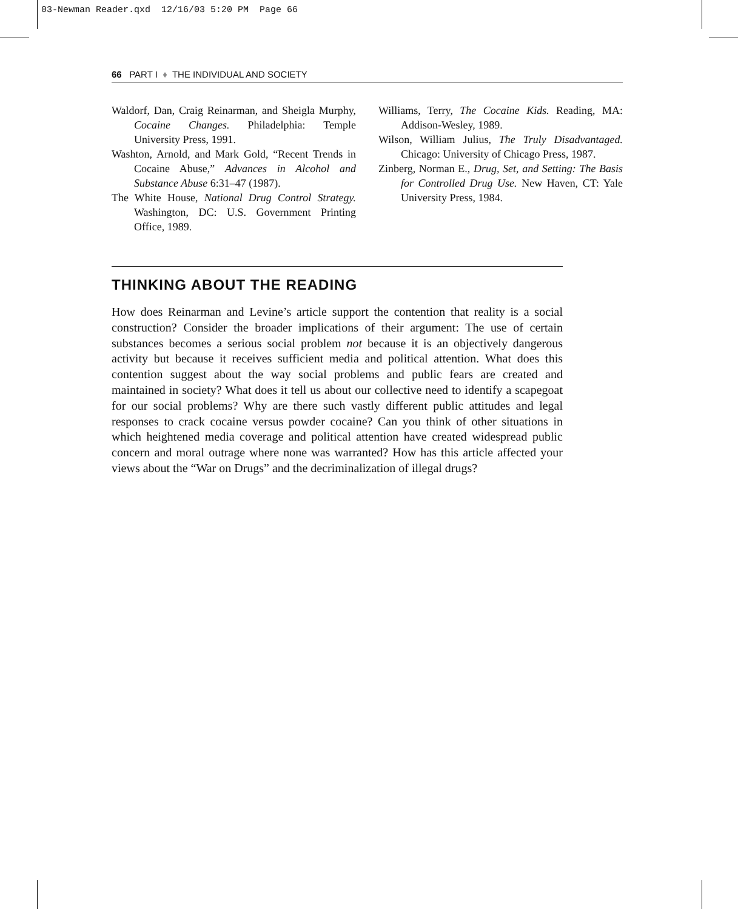03-Newman Reader.qxd 12/16/03 5:20 PM Page 66
66 PART I ♦ THE INDIVIDUAL AND SOCIETY
Waldorf, Dan, Craig Reinarman, and Sheigla Murphy, Cocaine Changes. Philadelphia: Temple University Press, 1991.
Washton, Arnold, and Mark Gold, “Recent Trends in Cocaine Abuse,” Advances in Alcohol and Substance Abuse 6:31–47 (1987).
The White House, National Drug Control Strategy. Washington, DC: U.S. Government Printing Office, 1989.
Williams, Terry, The Cocaine Kids. Reading, MA: Addison-Wesley, 1989.
Wilson, William Julius, The Truly Disadvantaged. Chicago: University of Chicago Press, 1987.
Zinberg, Norman E., Drug, Set, and Setting: The Basis for Controlled Drug Use. New Haven, CT: Yale University Press, 1984.
THINKING ABOUT THE READING
How does Reinarman and Levine’s article support the contention that reality is a social construction? Consider the broader implications of their argument: The use of certain substances becomes a serious social problem not because it is an objectively dangerous activity but because it receives sufficient media and political attention. What does this contention suggest about the way social problems and public fears are created and maintained in society? What does it tell us about our collective need to identify a scapegoat for our social problems? Why are there such vastly different public attitudes and legal responses to crack cocaine versus powder cocaine? Can you think of other situations in which heightened media coverage and political attention have created widespread public concern and moral outrage where none was warranted? How has this article affected your views about the “War on Drugs” and the decriminalization of illegal drugs?